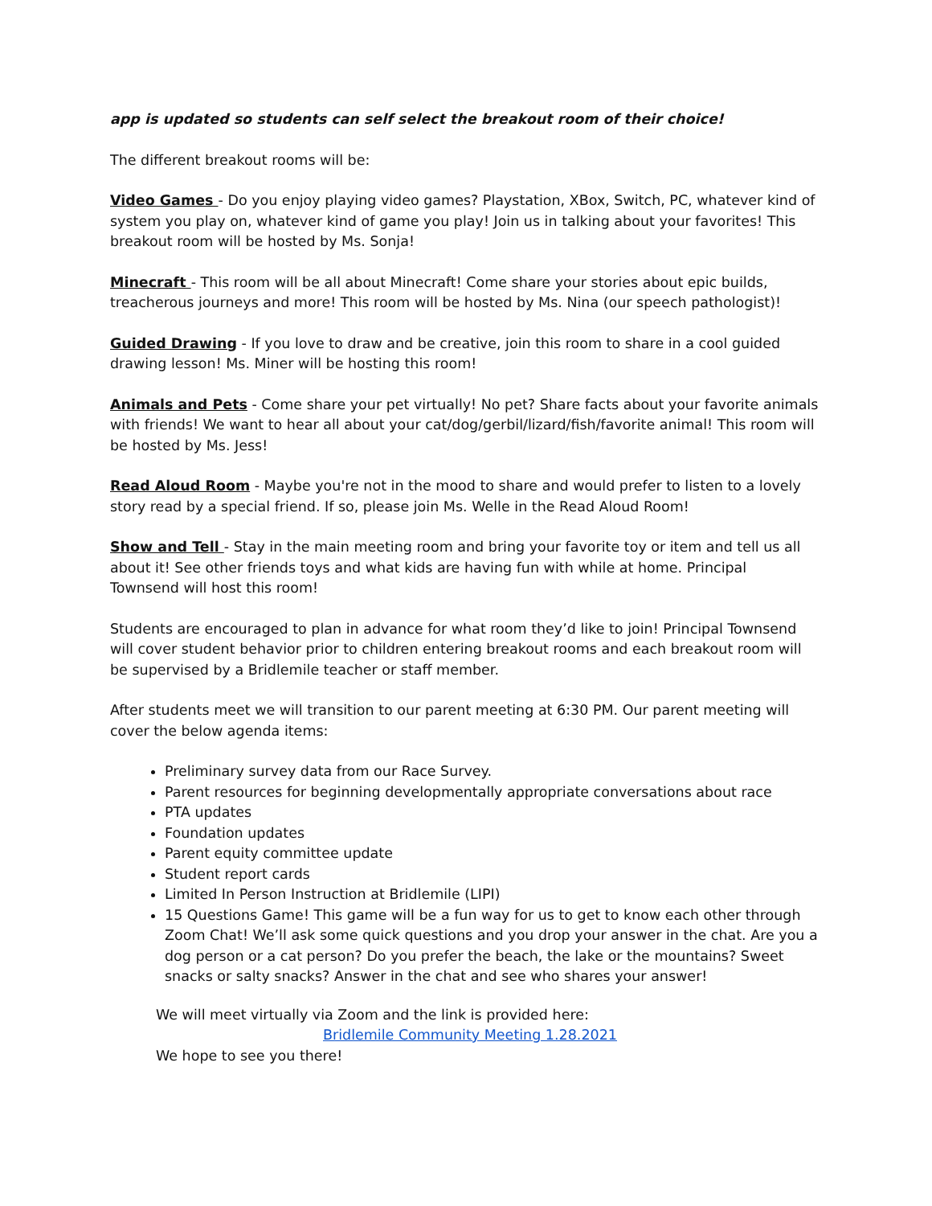app is updated so students can self select the breakout room of their choice!
The different breakout rooms will be:
Video Games - Do you enjoy playing video games? Playstation, XBox, Switch, PC, whatever kind of system you play on, whatever kind of game you play! Join us in talking about your favorites! This breakout room will be hosted by Ms. Sonja!
Minecraft - This room will be all about Minecraft! Come share your stories about epic builds, treacherous journeys and more! This room will be hosted by Ms. Nina (our speech pathologist)!
Guided Drawing - If you love to draw and be creative, join this room to share in a cool guided drawing lesson! Ms. Miner will be hosting this room!
Animals and Pets - Come share your pet virtually! No pet? Share facts about your favorite animals with friends! We want to hear all about your cat/dog/gerbil/lizard/fish/favorite animal! This room will be hosted by Ms. Jess!
Read Aloud Room - Maybe you're not in the mood to share and would prefer to listen to a lovely story read by a special friend. If so, please join Ms. Welle in the Read Aloud Room!
Show and Tell - Stay in the main meeting room and bring your favorite toy or item and tell us all about it! See other friends toys and what kids are having fun with while at home. Principal Townsend will host this room!
Students are encouraged to plan in advance for what room they’d like to join! Principal Townsend will cover student behavior prior to children entering breakout rooms and each breakout room will be supervised by a Bridlemile teacher or staff member.
After students meet we will transition to our parent meeting at 6:30 PM. Our parent meeting will cover the below agenda items:
Preliminary survey data from our Race Survey.
Parent resources for beginning developmentally appropriate conversations about race
PTA updates
Foundation updates
Parent equity committee update
Student report cards
Limited In Person Instruction at Bridlemile (LIPI)
15 Questions Game! This game will be a fun way for us to get to know each other through Zoom Chat! We’ll ask some quick questions and you drop your answer in the chat. Are you a dog person or a cat person? Do you prefer the beach, the lake or the mountains? Sweet snacks or salty snacks? Answer in the chat and see who shares your answer!
We will meet virtually via Zoom and the link is provided here:
Bridlemile Community Meeting 1.28.2021
We hope to see you there!